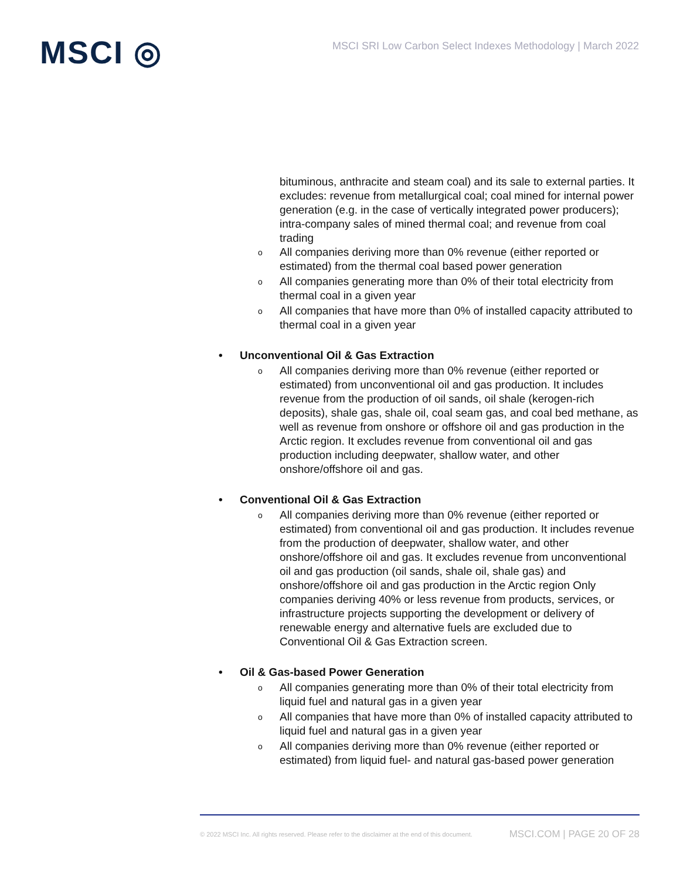MSCI ◎
MSCI SRI Low Carbon Select Indexes Methodology | March 2022
bituminous, anthracite and steam coal) and its sale to external parties. It excludes: revenue from metallurgical coal; coal mined for internal power generation (e.g. in the case of vertically integrated power producers); intra-company sales of mined thermal coal; and revenue from coal trading
o All companies deriving more than 0% revenue (either reported or estimated) from the thermal coal based power generation
o All companies generating more than 0% of their total electricity from thermal coal in a given year
o All companies that have more than 0% of installed capacity attributed to thermal coal in a given year
• Unconventional Oil & Gas Extraction
o All companies deriving more than 0% revenue (either reported or estimated) from unconventional oil and gas production. It includes revenue from the production of oil sands, oil shale (kerogen-rich deposits), shale gas, shale oil, coal seam gas, and coal bed methane, as well as revenue from onshore or offshore oil and gas production in the Arctic region. It excludes revenue from conventional oil and gas production including deepwater, shallow water, and other onshore/offshore oil and gas.
• Conventional Oil & Gas Extraction
o All companies deriving more than 0% revenue (either reported or estimated) from conventional oil and gas production. It includes revenue from the production of deepwater, shallow water, and other onshore/offshore oil and gas. It excludes revenue from unconventional oil and gas production (oil sands, shale oil, shale gas) and onshore/offshore oil and gas production in the Arctic region Only companies deriving 40% or less revenue from products, services, or infrastructure projects supporting the development or delivery of renewable energy and alternative fuels are excluded due to Conventional Oil & Gas Extraction screen.
• Oil & Gas-based Power Generation
o All companies generating more than 0% of their total electricity from liquid fuel and natural gas in a given year
o All companies that have more than 0% of installed capacity attributed to liquid fuel and natural gas in a given year
o All companies deriving more than 0% revenue (either reported or estimated) from liquid fuel- and natural gas-based power generation
© 2022 MSCI Inc. All rights reserved. Please refer to the disclaimer at the end of this document. MSCI.COM | PAGE 20 OF 28